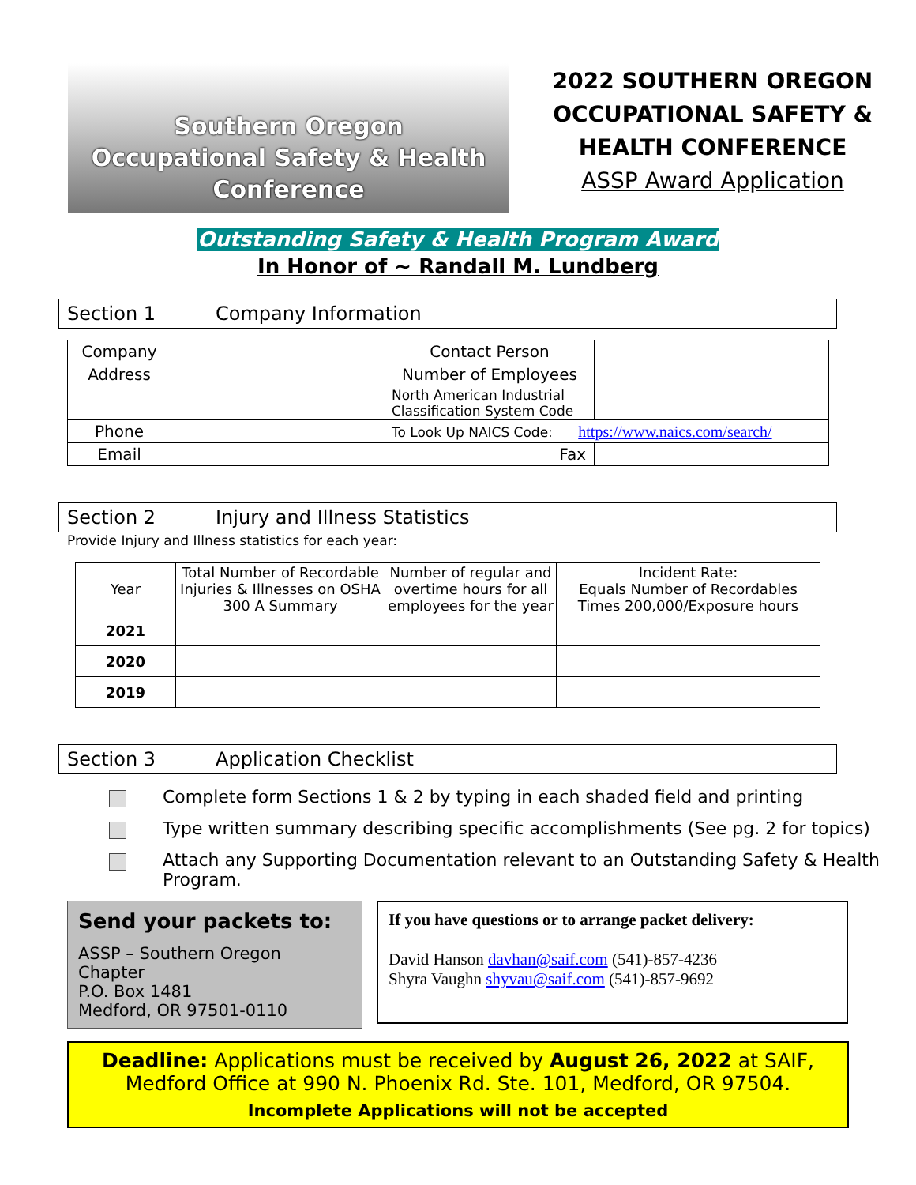Southern Oregon
Occupational Safety & Health
Conference
2022 SOUTHERN OREGON
OCCUPATIONAL SAFETY &
HEALTH CONFERENCE
ASSP Award Application
Outstanding Safety & Health Program Award
In Honor of ~ Randall M. Lundberg
Section 1 Company Information
| Company | | Contact Person | |
| Address | | Number of Employees | |
| | | North American Industrial Classification System Code | |
| Phone | | To Look Up NAICS Code: https://www.naics.com/search/ | |
| Email | Fax | | |
Section 2 Injury and Illness Statistics
Provide Injury and Illness statistics for each year:
| Year | Total Number of Recordable Injuries & Illnesses on OSHA 300 A Summary | Number of regular and overtime hours for all employees for the year | Incident Rate: Equals Number of Recordables Times 200,000/Exposure hours |
| 2021 | | | |
| 2020 | | | |
| 2019 | | | |
Section 3 Application Checklist
Complete form Sections 1 & 2 by typing in each shaded field and printing
Type written summary describing specific accomplishments (See pg. 2 for topics)
Attach any Supporting Documentation relevant to an Outstanding Safety & Health Program.
Send your packets to:
ASSP – Southern Oregon Chapter
P.O. Box 1481
Medford, OR 97501-0110
If you have questions or to arrange packet delivery:
David Hanson davhan@saif.com (541)-857-4236
Shyra Vaughn shyvau@saif.com (541)-857-9692
Deadline: Applications must be received by August 26, 2022 at SAIF, Medford Office at 990 N. Phoenix Rd. Ste. 101, Medford, OR 97504.
Incomplete Applications will not be accepted